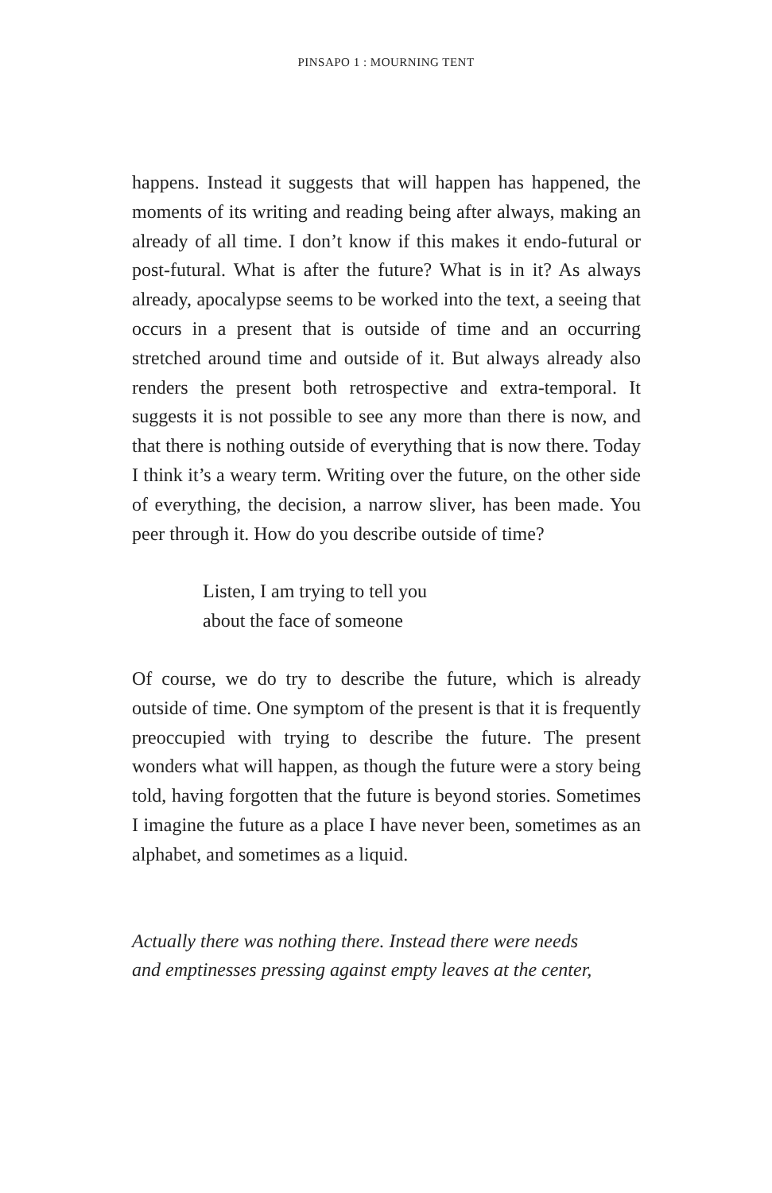PINSAPO 1 : MOURNING TENT
happens. Instead it suggests that will happen has happened, the moments of its writing and reading being after always, making an already of all time. I don’t know if this makes it endo-futural or post-futural. What is after the future? What is in it? As always already, apocalypse seems to be worked into the text, a seeing that occurs in a present that is outside of time and an occurring stretched around time and outside of it. But always already also renders the present both retrospective and extra-temporal. It suggests it is not possible to see any more than there is now, and that there is nothing outside of everything that is now there. Today I think it’s a weary term. Writing over the future, on the other side of everything, the decision, a narrow sliver, has been made. You peer through it. How do you describe outside of time?
Listen, I am trying to tell you
about the face of someone
Of course, we do try to describe the future, which is already outside of time. One symptom of the present is that it is frequently preoccupied with trying to describe the future. The present wonders what will happen, as though the future were a story being told, having forgotten that the future is beyond stories. Sometimes I imagine the future as a place I have never been, sometimes as an alphabet, and sometimes as a liquid.
Actually there was nothing there. Instead there were needs
and emptinesses pressing against empty leaves at the center,